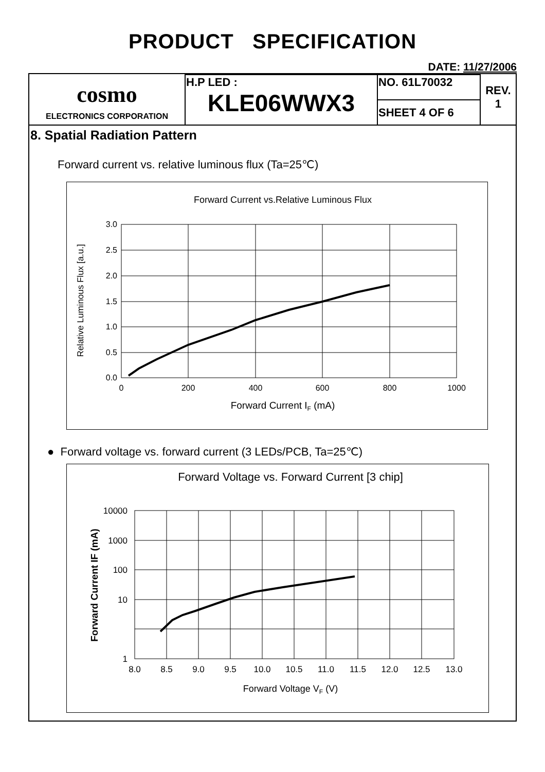PRODUCT SPECIFICATION
DATE: 11/27/2006
| cosmo ELECTRONICS CORPORATION | H.P LED : KLE06WWX3 | NO. 61L70032 | REV. 1 |
| | | SHEET 4 OF 6 | |
8. Spatial Radiation Pattern
Forward current vs. relative luminous flux (Ta=25℃)
Forward Current vs.Relative Luminous Flux
3.0
2.5
2.0
1.5
1.0
0.5
0.0
0
200
400
600
800
1000
Forward Current IF (mA)
Relative Luminous Flux [a.u.]
● Forward voltage vs. forward current (3 LEDs/PCB, Ta=25℃)
Forward Voltage vs. Forward Current [3 chip]
10000
1000
100
10
1
8.0
8.5
9.0
9.5
10.0
10.5
11.0
11.5
12.0
12.5
13.0
Forward Voltage VF (V)
Forward Current IF (mA)